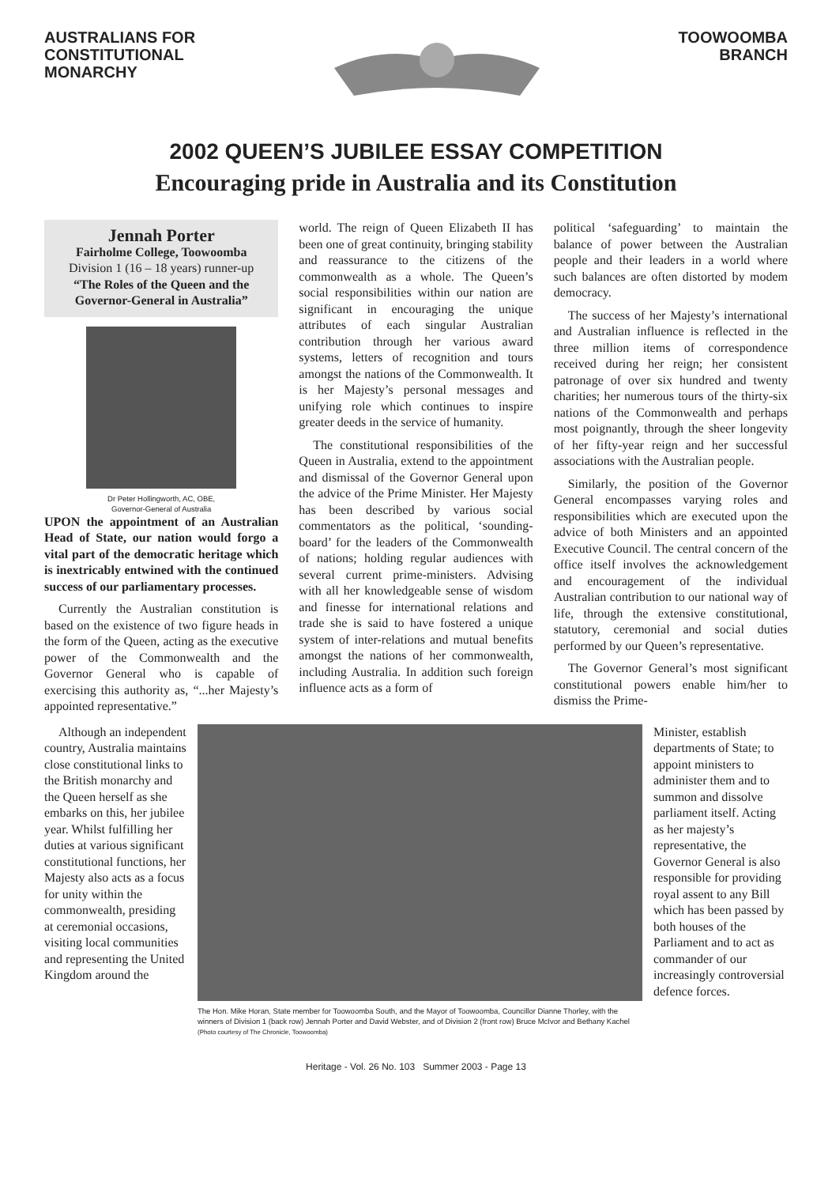AUSTRALIANS FOR
CONSTITUTIONAL
MONARCHY
TOOWOOMBA
BRANCH
2002 QUEEN’S JUBILEE ESSAY COMPETITION
Encouraging pride in Australia and its Constitution
Jennah Porter
Fairholme College, Toowoomba
Division 1 (16 – 18 years) runner-up
“The Roles of the Queen and the Governor-General in Australia”
Dr Peter Hollingworth, AC, OBE,
Governor-General of Australia
UPON the appointment of an Australian Head of State, our nation would forgo a vital part of the democratic heritage which is inextricably entwined with the continued success of our parliamentary processes.
Currently the Australian constitution is based on the existence of two figure heads in the form of the Queen, acting as the executive power of the Commonwealth and the Governor General who is capable of exercising this authority as, “...her Majesty’s appointed representative.”
world. The reign of Queen Elizabeth II has been one of great continuity, bringing stability and reassurance to the citizens of the commonwealth as a whole. The Queen’s social responsibilities within our nation are significant in encouraging the unique attributes of each singular Australian contribution through her various award systems, letters of recognition and tours amongst the nations of the Commonwealth. It is her Majesty’s personal messages and unifying role which continues to inspire greater deeds in the service of humanity.
The constitutional responsibilities of the Queen in Australia, extend to the appointment and dismissal of the Governor General upon the advice of the Prime Minister. Her Majesty has been described by various social commentators as the political, ‘sounding-board’ for the leaders of the Commonwealth of nations; holding regular audiences with several current prime-ministers. Advising with all her knowledgeable sense of wisdom and finesse for international relations and trade she is said to have fostered a unique system of inter-relations and mutual benefits amongst the nations of her commonwealth, including Australia. In addition such foreign influence acts as a form of
political ‘safeguarding’ to maintain the balance of power between the Australian people and their leaders in a world where such balances are often distorted by modem democracy.
The success of her Majesty’s international and Australian influence is reflected in the three million items of correspondence received during her reign; her consistent patronage of over six hundred and twenty charities; her numerous tours of the thirty-six nations of the Commonwealth and perhaps most poignantly, through the sheer longevity of her fifty-year reign and her successful associations with the Australian people.
Similarly, the position of the Governor General encompasses varying roles and responsibilities which are executed upon the advice of both Ministers and an appointed Executive Council. The central concern of the office itself involves the acknowledgement and encouragement of the individual Australian contribution to our national way of life, through the extensive constitutional, statutory, ceremonial and social duties performed by our Queen’s representative.
The Governor General’s most significant constitutional powers enable him/her to dismiss the Prime-
Although an independent country, Australia maintains close constitutional links to the British monarchy and the Queen herself as she embarks on this, her jubilee year. Whilst fulfilling her duties at various significant constitutional functions, her Majesty also acts as a focus for unity within the commonwealth, presiding at ceremonial occasions, visiting local communities and representing the United Kingdom around the
The Hon. Mike Horan, State member for Toowoomba South, and the Mayor of Toowoomba, Councillor Dianne Thorley, with the winners of Division 1 (back row) Jennah Porter and David Webster, and of Division 2 (front row) Bruce McIvor and Bethany Kachel (Photo courtesy of The Chronicle, Toowoomba)
Minister, establish departments of State; to appoint ministers to administer them and to summon and dissolve parliament itself. Acting as her majesty’s representative, the Governor General is also responsible for providing royal assent to any Bill which has been passed by both houses of the Parliament and to act as commander of our increasingly controversial defence forces.
Heritage - Vol. 26 No. 103 Summer 2003 - Page 13